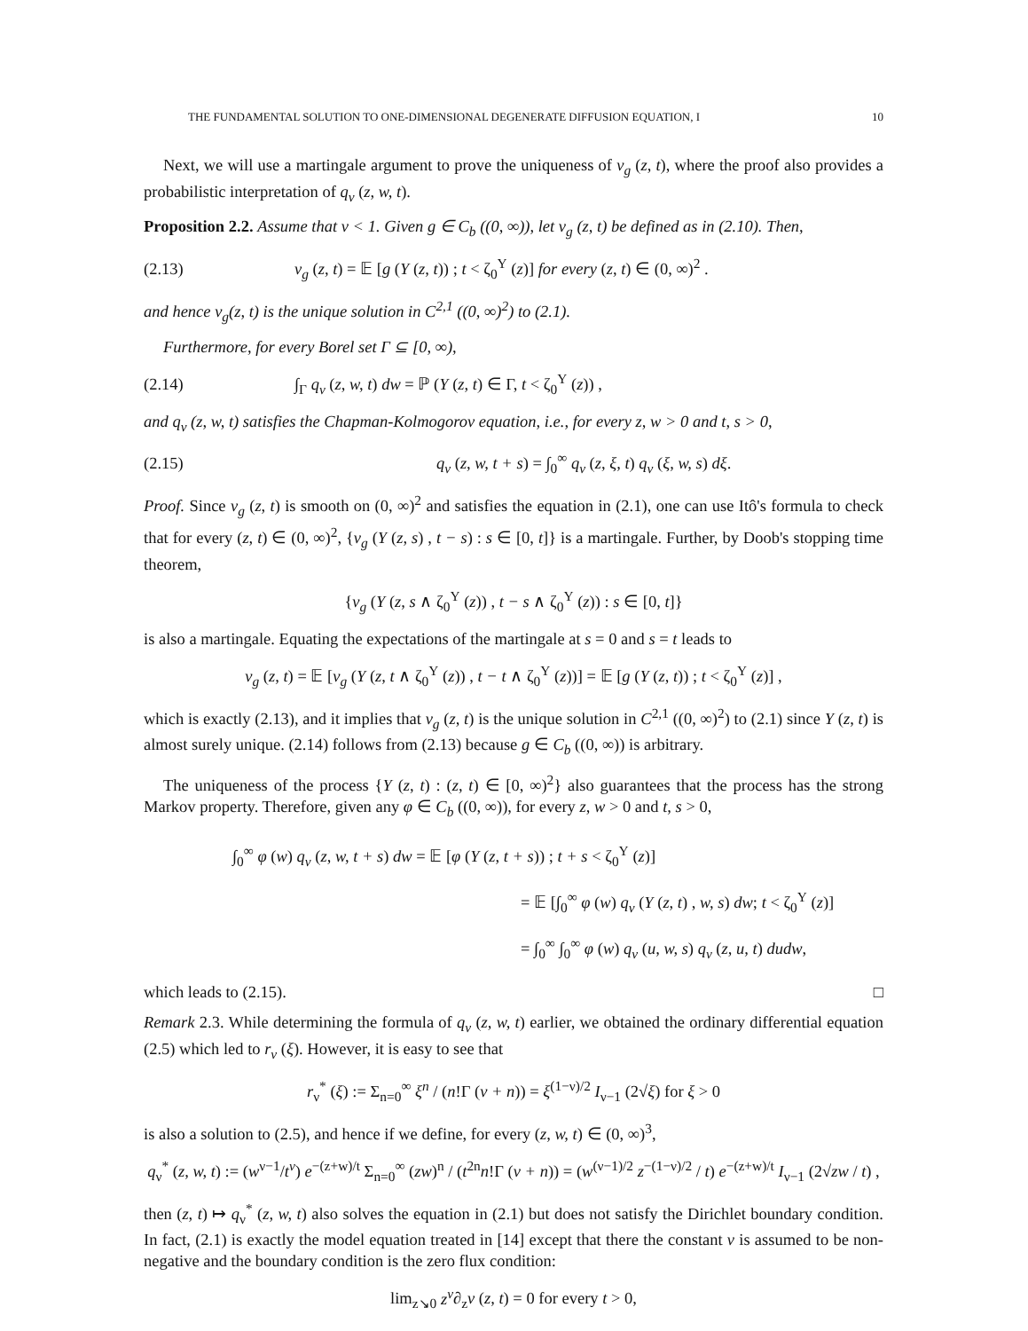THE FUNDAMENTAL SOLUTION TO ONE-DIMENSIONAL DEGENERATE DIFFUSION EQUATION, I 10
Next, we will use a martingale argument to prove the uniqueness of v<sub>g</sub> (z, t), where the proof also provides a probabilistic interpretation of q<sub>ν</sub> (z, w, t).
Proposition 2.2. Assume that ν < 1. Given g ∈ C<sub>b</sub> ((0, ∞)), let v<sub>g</sub> (z, t) be defined as in (2.10). Then,
(2.13) v<sub>g</sub> (z, t) = 𝔼 [g (Y (z, t)) ; t < ζ<sub>0</sub><sup>Y</sup> (z)] for every (z, t) ∈ (0, ∞)<sup>2</sup> .
and hence v<sub>g</sub>(z, t) is the unique solution in C<sup>2,1</sup> ((0, ∞)<sup>2</sup>) to (2.1).
Furthermore, for every Borel set Γ ⊆ [0, ∞),
(2.14) ∫<sub>Γ</sub> q<sub>ν</sub> (z, w, t) dw = ℙ (Y (z, t) ∈ Γ, t < ζ<sub>0</sub><sup>Y</sup> (z)) ,
and q<sub>ν</sub> (z, w, t) satisfies the Chapman-Kolmogorov equation, i.e., for every z, w > 0 and t, s > 0,
(2.15) q<sub>ν</sub> (z, w, t + s) = ∫<sub>0</sub><sup>∞</sup> q<sub>ν</sub> (z, ξ, t) q<sub>ν</sub> (ξ, w, s) dξ.
Proof. Since v<sub>g</sub> (z, t) is smooth on (0, ∞)<sup>2</sup> and satisfies the equation in (2.1), one can use Itô's formula to check that for every (z, t) ∈ (0, ∞)<sup>2</sup>, {v<sub>g</sub> (Y (z, s) , t − s) : s ∈ [0, t]} is a martingale. Further, by Doob's stopping time theorem,
{v<sub>g</sub> (Y (z, s ∧ ζ<sub>0</sub><sup>Y</sup> (z)) , t − s ∧ ζ<sub>0</sub><sup>Y</sup> (z)) : s ∈ [0, t]}
is also a martingale. Equating the expectations of the martingale at s = 0 and s = t leads to
v<sub>g</sub> (z, t) = 𝔼 [v<sub>g</sub> (Y (z, t ∧ ζ<sub>0</sub><sup>Y</sup> (z)) , t − t ∧ ζ<sub>0</sub><sup>Y</sup> (z))] = 𝔼 [g (Y (z, t)) ; t < ζ<sub>0</sub><sup>Y</sup> (z)] ,
which is exactly (2.13), and it implies that v<sub>g</sub> (z, t) is the unique solution in C<sup>2,1</sup> ((0, ∞)<sup>2</sup>) to (2.1) since Y (z, t) is almost surely unique. (2.14) follows from (2.13) because g ∈ C<sub>b</sub> ((0, ∞)) is arbitrary.
The uniqueness of the process {Y (z, t) : (z, t) ∈ [0, ∞)<sup>2</sup>} also guarantees that the process has the strong Markov property. Therefore, given any φ ∈ C<sub>b</sub> ((0, ∞)), for every z, w > 0 and t, s > 0,
∫<sub>0</sub><sup>∞</sup> φ (w) q<sub>ν</sub> (z, w, t + s) dw = 𝔼 [φ (Y (z, t + s)) ; t + s < ζ<sub>0</sub><sup>Y</sup> (z)]
= 𝔼 [∫<sub>0</sub><sup>∞</sup> φ (w) q<sub>ν</sub> (Y (z, t) , w, s) dw; t < ζ<sub>0</sub><sup>Y</sup> (z)]
= ∫<sub>0</sub><sup>∞</sup> ∫<sub>0</sub><sup>∞</sup> φ (w) q<sub>ν</sub> (u, w, s) q<sub>ν</sub> (z, u, t) dudw,
which leads to (2.15). □
Remark 2.3. While determining the formula of q<sub>ν</sub> (z, w, t) earlier, we obtained the ordinary differential equation (2.5) which led to r<sub>ν</sub> (ξ). However, it is easy to see that
r<sub>ν</sub><sup>*</sup> (ξ) := Σ<sub>n=0</sub><sup>∞</sup> ξ<sup>n</sup> / (n!Γ (ν + n)) = ξ<sup>(1−ν)/2</sup> I<sub>ν−1</sub> (2√ξ) for ξ > 0
is also a solution to (2.5), and hence if we define, for every (z, w, t) ∈ (0, ∞)<sup>3</sup>,
q<sub>ν</sub><sup>*</sup> (z, w, t) := (w<sup>ν−1</sup>/t<sup>ν</sup>) e<sup>−(z+w)/t</sup> Σ<sub>n=0</sub><sup>∞</sup> (zw)<sup>n</sup> / (t<sup>2n</sup>n!Γ (ν + n)) = (w<sup>(ν−1)/2</sup> z<sup>−(1−ν)/2</sup> / t) e<sup>−(z+w)/t</sup> I<sub>ν−1</sub> (2√zw / t) ,
then (z, t) ↦ q<sub>ν</sub><sup>*</sup> (z, w, t) also solves the equation in (2.1) but does not satisfy the Dirichlet boundary condition. In fact, (2.1) is exactly the model equation treated in [14] except that there the constant ν is assumed to be non-negative and the boundary condition is the zero flux condition:
lim<sub>z↘0</sub> z<sup>ν</sup>∂<sub>z</sub>v (z, t) = 0 for every t > 0,